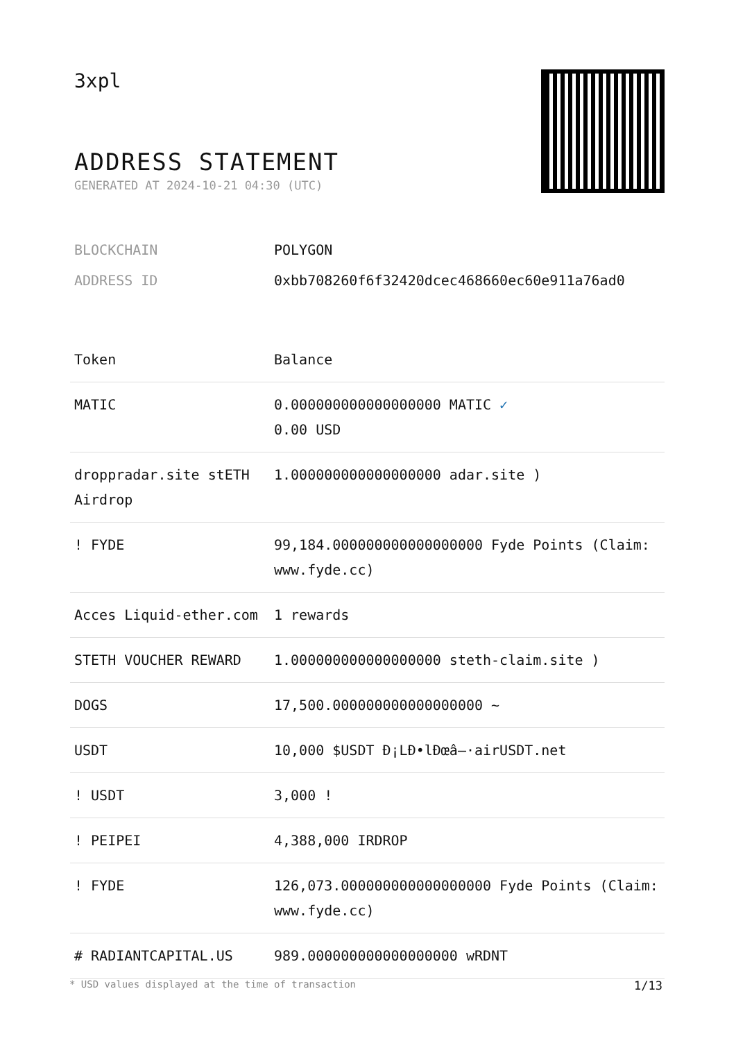3xpl
ADDRESS STATEMENT
GENERATED AT 2024-10-21 04:30 (UTC)
| BLOCKCHAIN | POLYGON |
| ADDRESS ID | 0xbb708260f6f32420dcec468660ec60e911a76ad0 |
| Token | Balance |
| --- | --- |
| MATIC | 0.000000000000000000 MATIC ✓ 0.00 USD |
| droppradar.site stETH Airdrop | 1.000000000000000000 adar.site ) |
| ! FYDE | 99,184.000000000000000000 Fyde Points (Claim: www.fyde.cc) |
| Acces Liquid-ether.com | 1 rewards |
| STETH VOUCHER REWARD | 1.000000000000000000 steth-claim.site ) |
| DOGS | 17,500.000000000000000000 ~ |
| USDT | 10,000 $USDT Ð¡LÐ•lÐœâ–·airUSDT.net |
| ! USDT | 3,000 ! |
| ! PEIPEI | 4,388,000 IRDROP |
| ! FYDE | 126,073.000000000000000000 Fyde Points (Claim: www.fyde.cc) |
| # RADIANTCAPITAL.US | 989.000000000000000000 wRDNT |
* USD values displayed at the time of transaction 1/13